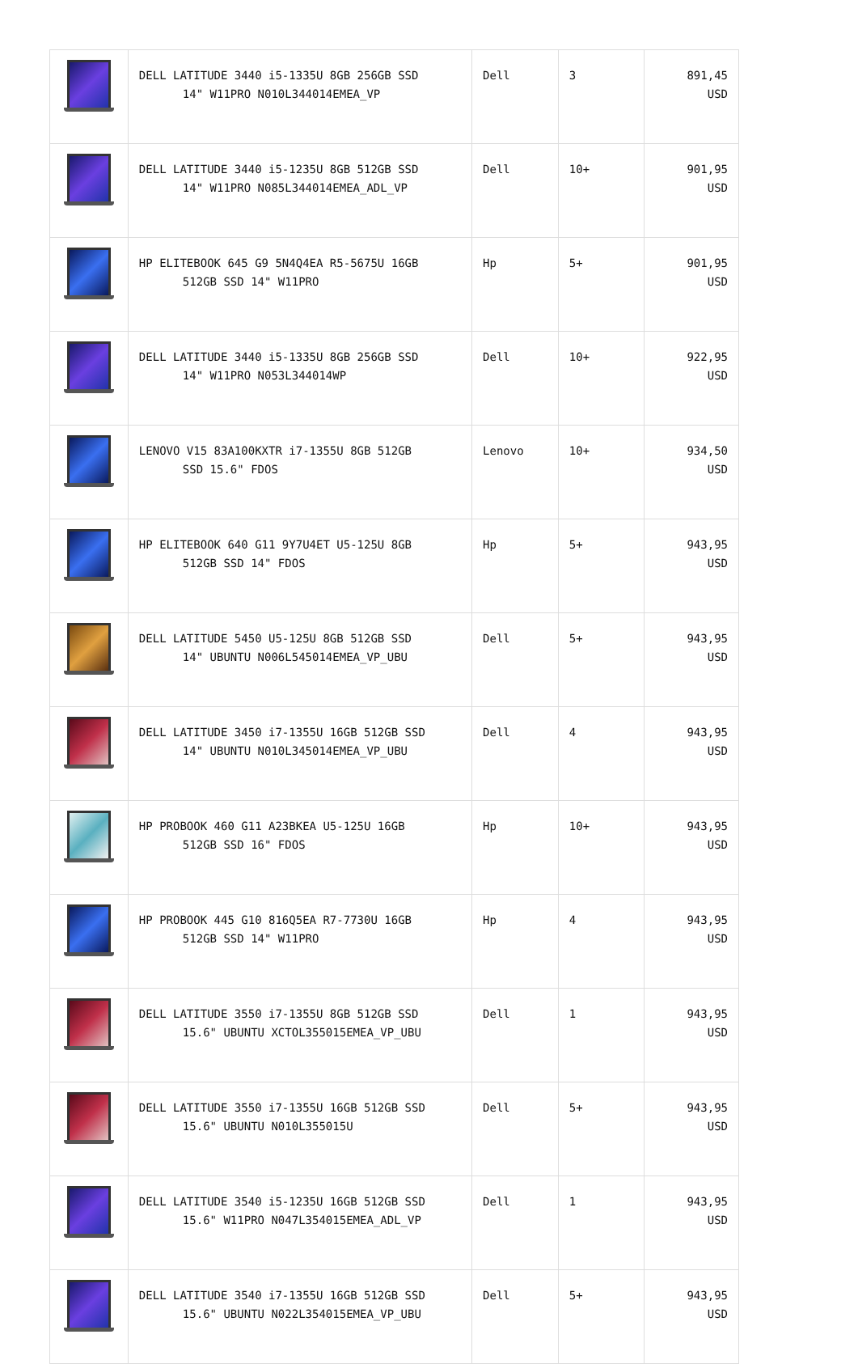| | DELL LATITUDE 3440 i5-1335U 8GB 256GB SSD 14" W11PRO N010L344014EMEA_VP | Dell | 3 | 891,45 USD |
| | DELL LATITUDE 3440 i5-1235U 8GB 512GB SSD 14" W11PRO N085L344014EMEA_ADL_VP | Dell | 10+ | 901,95 USD |
| | HP ELITEBOOK 645 G9 5N4Q4EA R5-5675U 16GB 512GB SSD 14" W11PRO | Hp | 5+ | 901,95 USD |
| | DELL LATITUDE 3440 i5-1335U 8GB 256GB SSD 14" W11PRO N053L344014WP | Dell | 10+ | 922,95 USD |
| | LENOVO V15 83A100KXTR i7-1355U 8GB 512GB SSD 15.6" FDOS | Lenovo | 10+ | 934,50 USD |
| | HP ELITEBOOK 640 G11 9Y7U4ET U5-125U 8GB 512GB SSD 14" FDOS | Hp | 5+ | 943,95 USD |
| | DELL LATITUDE 5450 U5-125U 8GB 512GB SSD 14" UBUNTU N006L545014EMEA_VP_UBU | Dell | 5+ | 943,95 USD |
| | DELL LATITUDE 3450 i7-1355U 16GB 512GB SSD 14" UBUNTU N010L345014EMEA_VP_UBU | Dell | 4 | 943,95 USD |
| | HP PROBOOK 460 G11 A23BKEA U5-125U 16GB 512GB SSD 16" FDOS | Hp | 10+ | 943,95 USD |
| | HP PROBOOK 445 G10 816Q5EA R7-7730U 16GB 512GB SSD 14" W11PRO | Hp | 4 | 943,95 USD |
| | DELL LATITUDE 3550 i7-1355U 8GB 512GB SSD 15.6" UBUNTU XCTOL355015EMEA_VP_UBU | Dell | 1 | 943,95 USD |
| | DELL LATITUDE 3550 i7-1355U 16GB 512GB SSD 15.6" UBUNTU N010L355015U | Dell | 5+ | 943,95 USD |
| | DELL LATITUDE 3540 i5-1235U 16GB 512GB SSD 15.6" W11PRO N047L354015EMEA_ADL_VP | Dell | 1 | 943,95 USD |
| | DELL LATITUDE 3540 i7-1355U 16GB 512GB SSD 15.6" UBUNTU N022L354015EMEA_VP_UBU | Dell | 5+ | 943,95 USD |